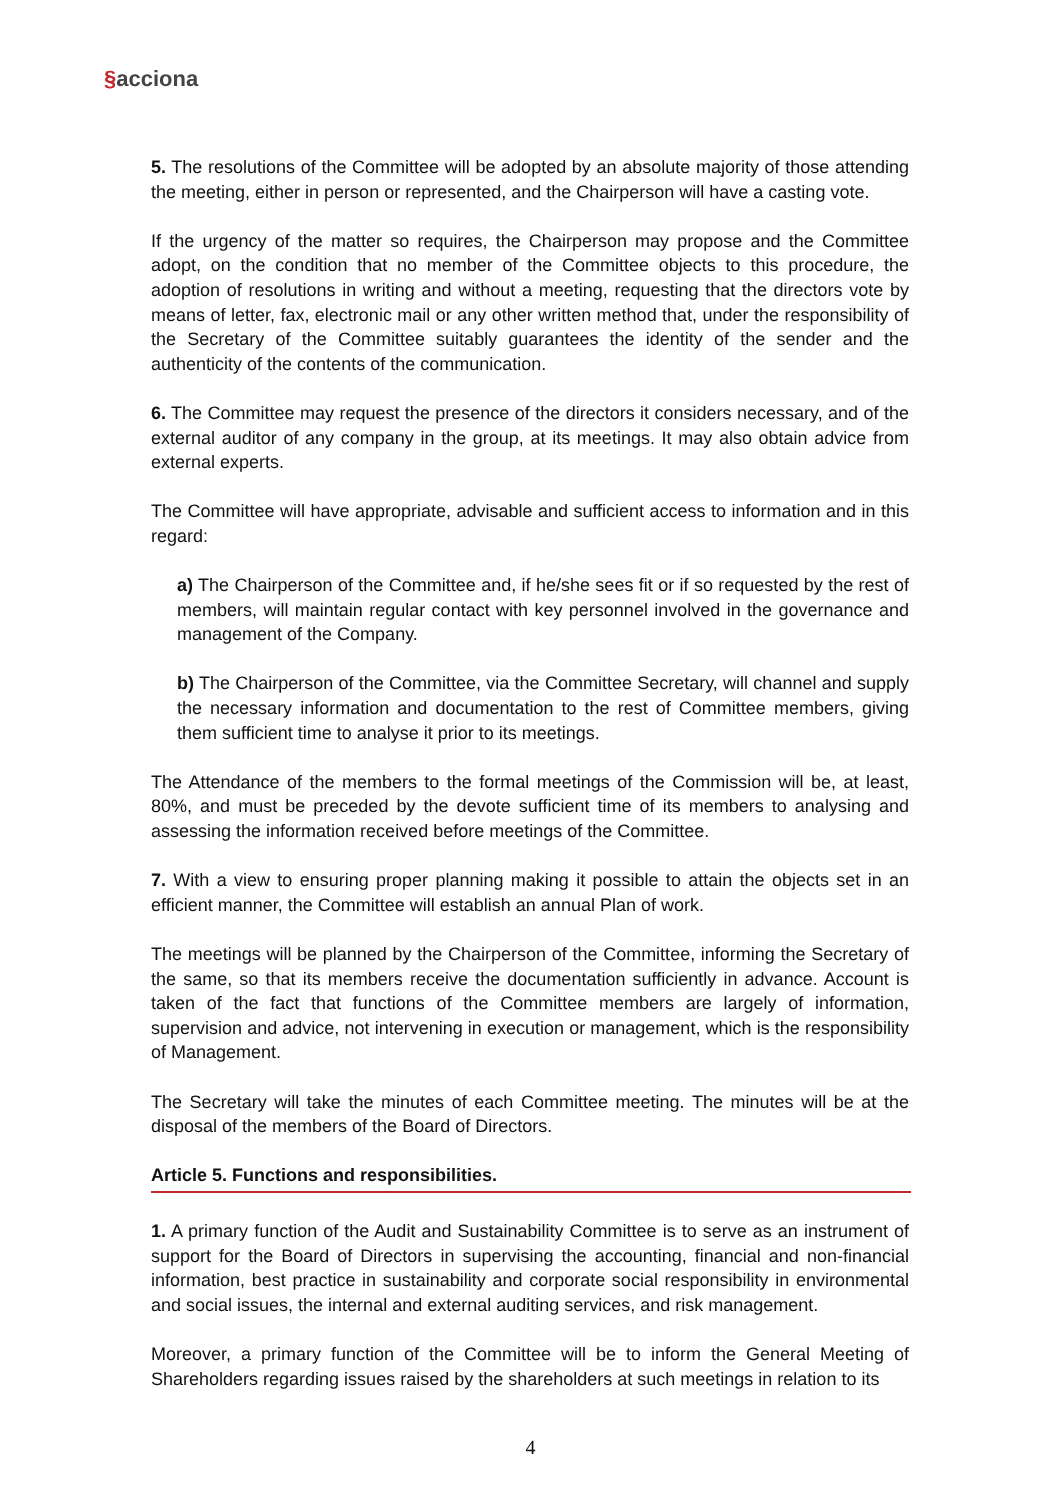§acciona
5. The resolutions of the Committee will be adopted by an absolute majority of those attending the meeting, either in person or represented, and the Chairperson will have a casting vote.
If the urgency of the matter so requires, the Chairperson may propose and the Committee adopt, on the condition that no member of the Committee objects to this procedure, the adoption of resolutions in writing and without a meeting, requesting that the directors vote by means of letter, fax, electronic mail or any other written method that, under the responsibility of the Secretary of the Committee suitably guarantees the identity of the sender and the authenticity of the contents of the communication.
6. The Committee may request the presence of the directors it considers necessary, and of the external auditor of any company in the group, at its meetings. It may also obtain advice from external experts.
The Committee will have appropriate, advisable and sufficient access to information and in this regard:
a) The Chairperson of the Committee and, if he/she sees fit or if so requested by the rest of members, will maintain regular contact with key personnel involved in the governance and management of the Company.
b) The Chairperson of the Committee, via the Committee Secretary, will channel and supply the necessary information and documentation to the rest of Committee members, giving them sufficient time to analyse it prior to its meetings.
The Attendance of the members to the formal meetings of the Commission will be, at least, 80%, and must be preceded by the devote sufficient time of its members to analysing and assessing the information received before meetings of the Committee.
7. With a view to ensuring proper planning making it possible to attain the objects set in an efficient manner, the Committee will establish an annual Plan of work.
The meetings will be planned by the Chairperson of the Committee, informing the Secretary of the same, so that its members receive the documentation sufficiently in advance. Account is taken of the fact that functions of the Committee members are largely of information, supervision and advice, not intervening in execution or management, which is the responsibility of Management.
The Secretary will take the minutes of each Committee meeting. The minutes will be at the disposal of the members of the Board of Directors.
Article 5. Functions and responsibilities.
1. A primary function of the Audit and Sustainability Committee is to serve as an instrument of support for the Board of Directors in supervising the accounting, financial and non-financial information, best practice in sustainability and corporate social responsibility in environmental and social issues, the internal and external auditing services, and risk management.
Moreover, a primary function of the Committee will be to inform the General Meeting of Shareholders regarding issues raised by the shareholders at such meetings in relation to its
4